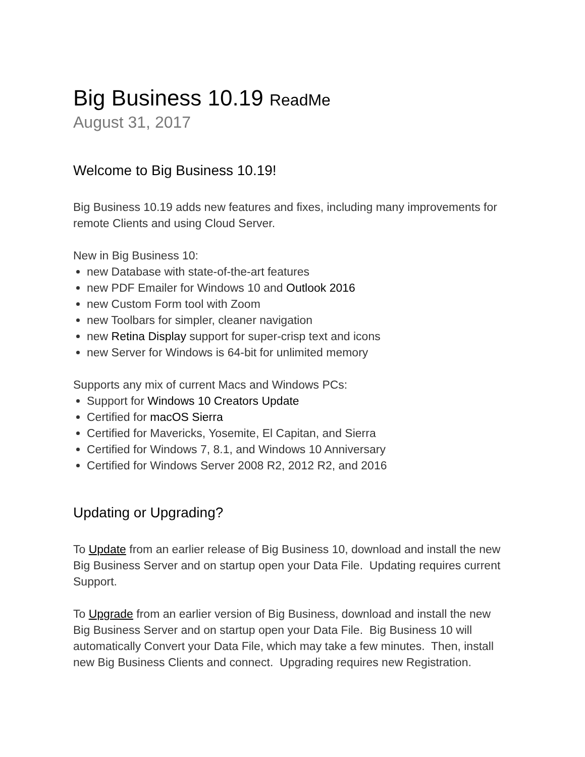Big Business 10.19 ReadMe
August 31, 2017
Welcome to Big Business 10.19!
Big Business 10.19 adds new features and fixes, including many improvements for remote Clients and using Cloud Server.
New in Big Business 10:
new Database with state-of-the-art features
new PDF Emailer for Windows 10 and Outlook 2016
new Custom Form tool with Zoom
new Toolbars for simpler, cleaner navigation
new Retina Display support for super-crisp text and icons
new Server for Windows is 64-bit for unlimited memory
Supports any mix of current Macs and Windows PCs:
Support for Windows 10 Creators Update
Certified for macOS Sierra
Certified for Mavericks, Yosemite, El Capitan, and Sierra
Certified for Windows 7, 8.1, and Windows 10 Anniversary
Certified for Windows Server 2008 R2, 2012 R2, and 2016
Updating or Upgrading?
To Update from an earlier release of Big Business 10, download and install the new Big Business Server and on startup open your Data File. Updating requires current Support.
To Upgrade from an earlier version of Big Business, download and install the new Big Business Server and on startup open your Data File. Big Business 10 will automatically Convert your Data File, which may take a few minutes. Then, install new Big Business Clients and connect. Upgrading requires new Registration.